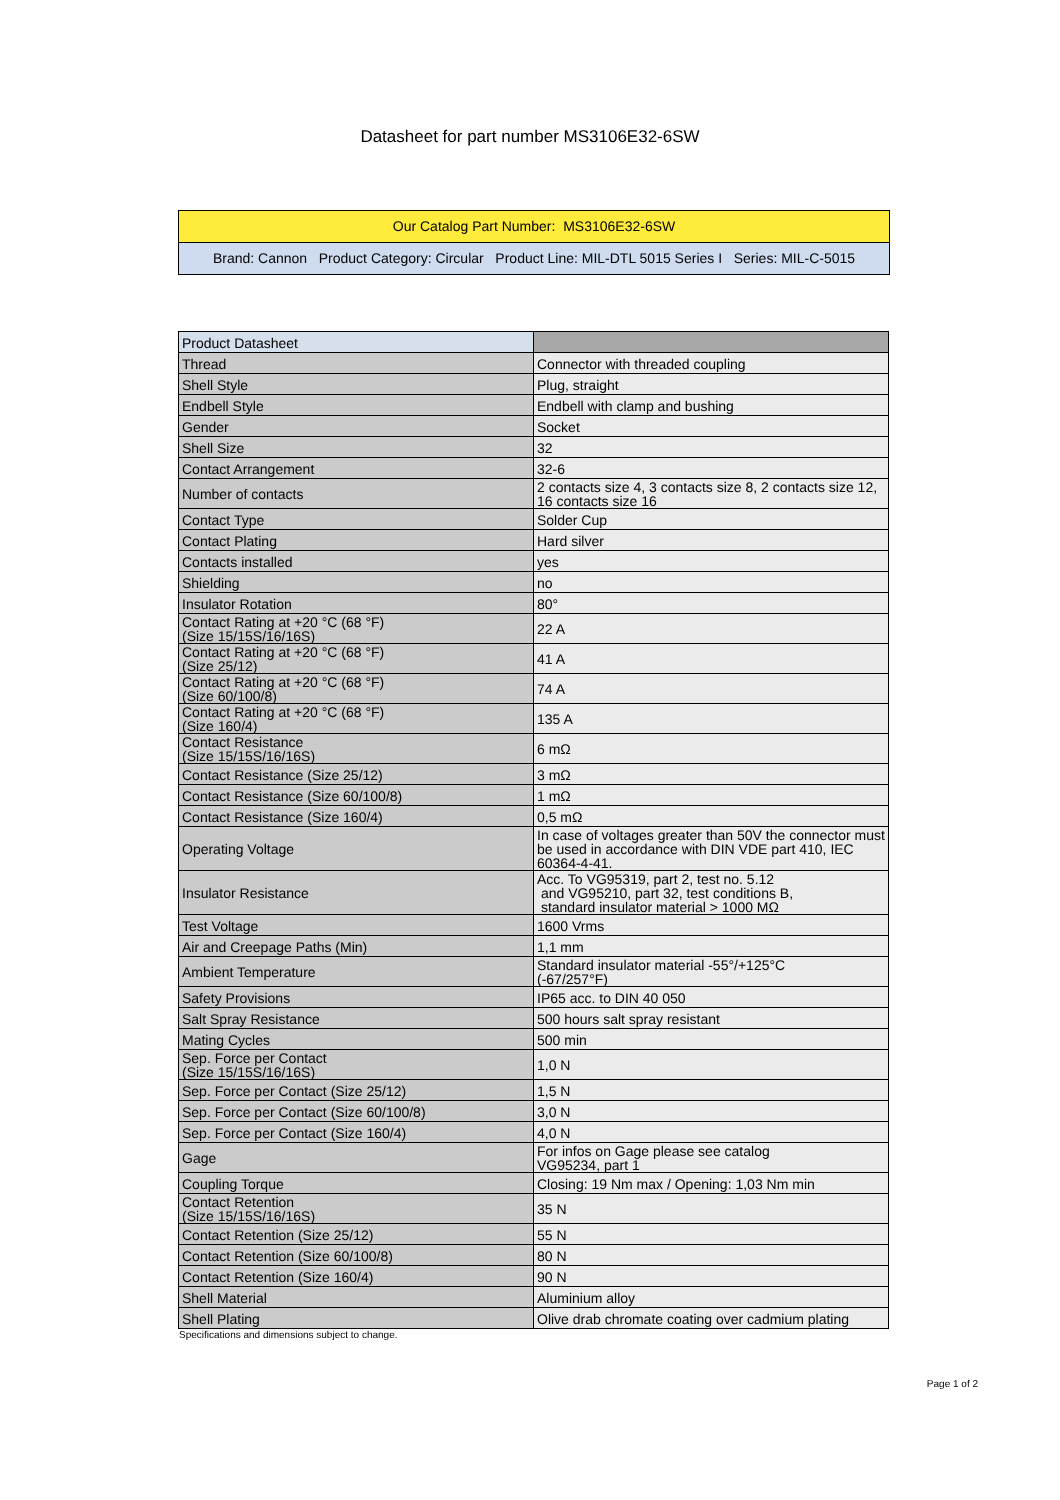Datasheet for part number MS3106E32-6SW
Our Catalog Part Number: MS3106E32-6SW
Brand: Cannon Product Category: Circular Product Line: MIL-DTL 5015 Series I Series: MIL-C-5015
| Product Datasheet | |
| Thread | Connector with threaded coupling |
| Shell Style | Plug, straight |
| Endbell Style | Endbell with clamp and bushing |
| Gender | Socket |
| Shell Size | 32 |
| Contact Arrangement | 32-6 |
| Number of contacts | 2 contacts size 4, 3 contacts size 8, 2 contacts size 12, 16 contacts size 16 |
| Contact Type | Solder Cup |
| Contact Plating | Hard silver |
| Contacts installed | yes |
| Shielding | no |
| Insulator Rotation | 80° |
| Contact Rating at +20 °C (68 °F) (Size 15/15S/16/16S) | 22 A |
| Contact Rating at +20 °C (68 °F) (Size 25/12) | 41 A |
| Contact Rating at +20 °C (68 °F) (Size 60/100/8) | 74 A |
| Contact Rating at +20 °C (68 °F) (Size 160/4) | 135 A |
| Contact Resistance (Size 15/15S/16/16S) | 6 mΩ |
| Contact Resistance (Size 25/12) | 3 mΩ |
| Contact Resistance (Size 60/100/8) | 1 mΩ |
| Contact Resistance (Size 160/4) | 0,5 mΩ |
| Operating Voltage | In case of voltages greater than 50V the connector must be used in accordance with DIN VDE part 410, IEC 60364-4-41. |
| Insulator Resistance | Acc. To VG95319, part 2, test no. 5.12 and VG95210, part 32, test conditions B, standard insulator material > 1000 MΩ |
| Test Voltage | 1600 Vrms |
| Air and Creepage Paths (Min) | 1,1 mm |
| Ambient Temperature | Standard insulator material -55°/+125°C (-67/257°F) |
| Safety Provisions | IP65 acc. to DIN 40 050 |
| Salt Spray Resistance | 500 hours salt spray resistant |
| Mating Cycles | 500 min |
| Sep. Force per Contact (Size 15/15S/16/16S) | 1,0 N |
| Sep. Force per Contact (Size 25/12) | 1,5 N |
| Sep. Force per Contact (Size 60/100/8) | 3,0 N |
| Sep. Force per Contact (Size 160/4) | 4,0 N |
| Gage | For infos on Gage please see catalog VG95234, part 1 |
| Coupling Torque | Closing: 19 Nm max / Opening: 1,03 Nm min |
| Contact Retention (Size 15/15S/16/16S) | 35 N |
| Contact Retention (Size 25/12) | 55 N |
| Contact Retention (Size 60/100/8) | 80 N |
| Contact Retention (Size 160/4) | 90 N |
| Shell Material | Aluminium alloy |
| Shell Plating | Olive drab chromate coating over cadmium plating |
Specifications and dimensions subject to change.
Page 1 of 2